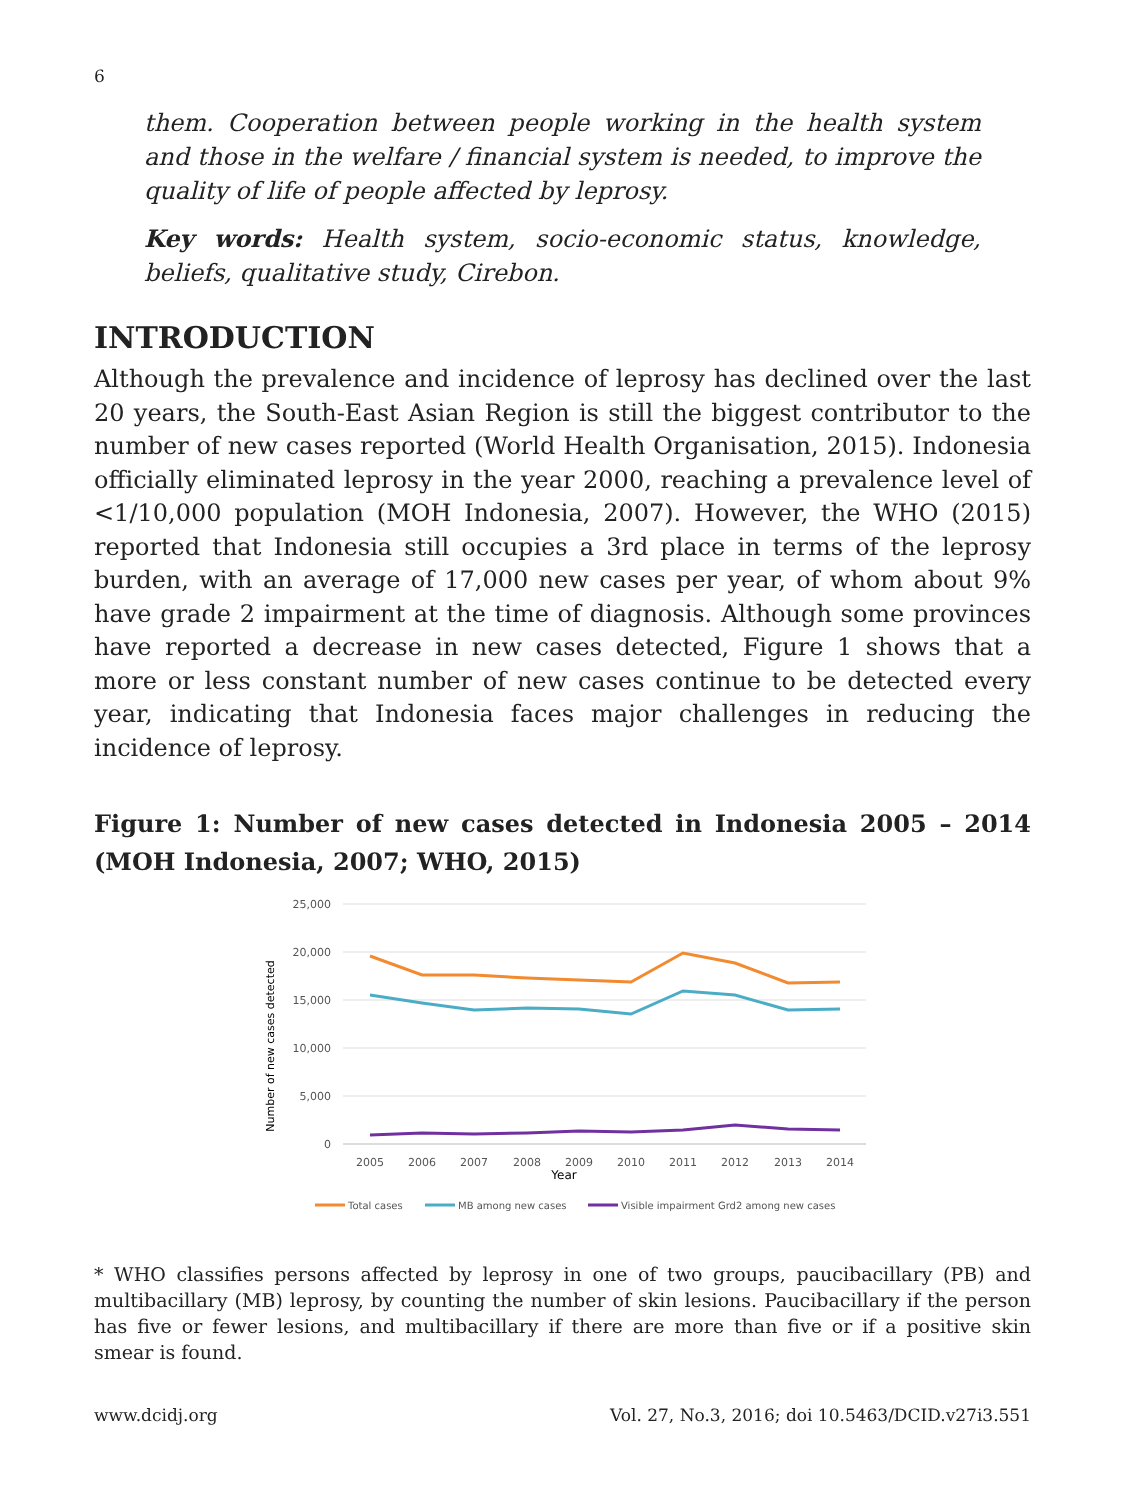6
them. Cooperation between people working in the health system and those in the welfare / financial system is needed, to improve the quality of life of people affected by leprosy.
Key words: Health system, socio-economic status, knowledge, beliefs, qualitative study, Cirebon.
INTRODUCTION
Although the prevalence and incidence of leprosy has declined over the last 20 years, the South-East Asian Region is still the biggest contributor to the number of new cases reported (World Health Organisation, 2015). Indonesia officially eliminated leprosy in the year 2000, reaching a prevalence level of <1/10,000 population (MOH Indonesia, 2007). However, the WHO (2015) reported that Indonesia still occupies a 3rd place in terms of the leprosy burden, with an average of 17,000 new cases per year, of whom about 9% have grade 2 impairment at the time of diagnosis. Although some provinces have reported a decrease in new cases detected, Figure 1 shows that a more or less constant number of new cases continue to be detected every year, indicating that Indonesia faces major challenges in reducing the incidence of leprosy.
Figure 1: Number of new cases detected in Indonesia 2005 – 2014 (MOH Indonesia, 2007; WHO, 2015)
25,000
20,000
15,000
10,000
5,000
0
2005
2006
2007
2008
2009
2010
2011
2012
2013
2014
Year
Number of new cases detected
Total cases
MB among new cases
Visible impairment Grd2 among new cases
* WHO classifies persons affected by leprosy in one of two groups, paucibacillary (PB) and multibacillary (MB) leprosy, by counting the number of skin lesions. Paucibacillary if the person has five or fewer lesions, and multibacillary if there are more than five or if a positive skin smear is found.
www.dcidj.org Vol. 27, No.3, 2016; doi 10.5463/DCID.v27i3.551